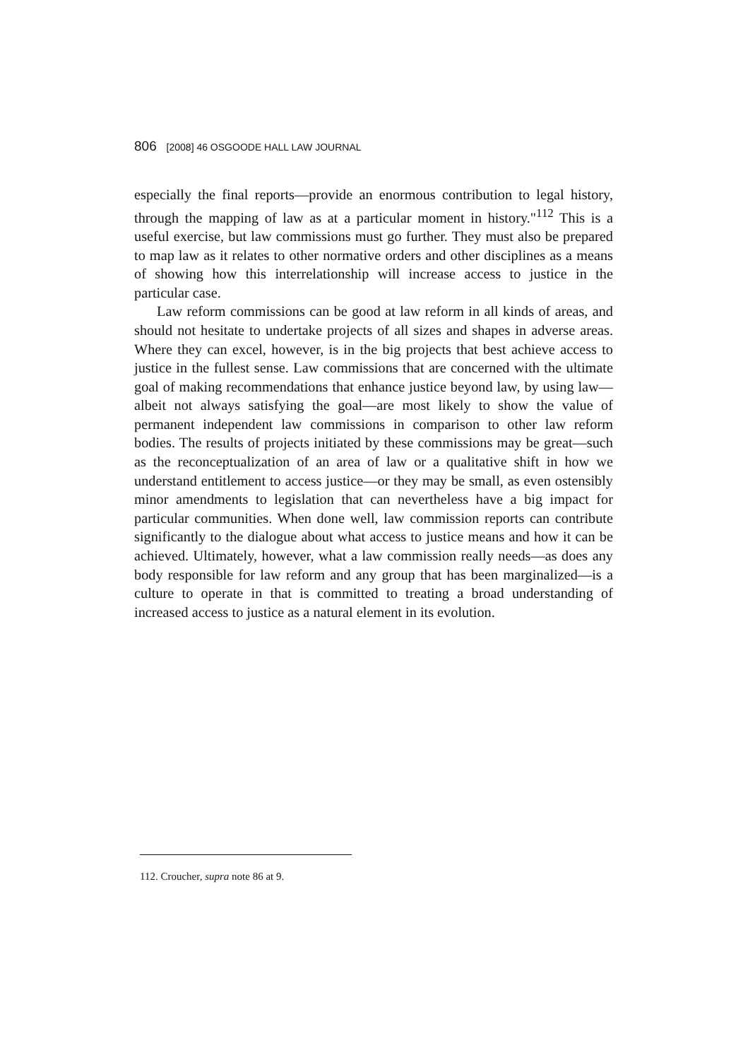806 [2008] 46 OSGOODE HALL LAW JOURNAL
especially the final reports—provide an enormous contribution to legal history, through the mapping of law as at a particular moment in history."<sup>112</sup> This is a useful exercise, but law commissions must go further. They must also be prepared to map law as it relates to other normative orders and other disciplines as a means of showing how this interrelationship will increase access to justice in the particular case.
Law reform commissions can be good at law reform in all kinds of areas, and should not hesitate to undertake projects of all sizes and shapes in adverse areas. Where they can excel, however, is in the big projects that best achieve access to justice in the fullest sense. Law commissions that are concerned with the ultimate goal of making recommendations that enhance justice beyond law, by using law—albeit not always satisfying the goal—are most likely to show the value of permanent independent law commissions in comparison to other law reform bodies. The results of projects initiated by these commissions may be great—such as the reconceptualization of an area of law or a qualitative shift in how we understand entitlement to access justice—or they may be small, as even ostensibly minor amendments to legislation that can nevertheless have a big impact for particular communities. When done well, law commission reports can contribute significantly to the dialogue about what access to justice means and how it can be achieved. Ultimately, however, what a law commission really needs—as does any body responsible for law reform and any group that has been marginalized—is a culture to operate in that is committed to treating a broad understanding of increased access to justice as a natural element in its evolution.
112. Croucher, supra note 86 at 9.